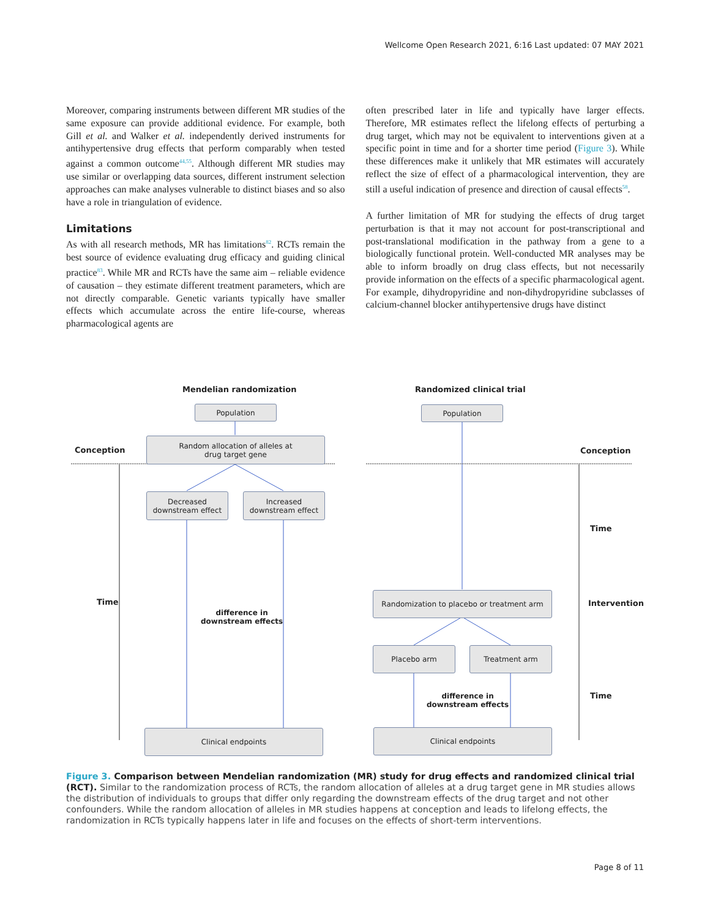Wellcome Open Research 2021, 6:16 Last updated: 07 MAY 2021
Moreover, comparing instruments between different MR studies of the same exposure can provide additional evidence. For example, both Gill et al. and Walker et al. independently derived instruments for antihypertensive drug effects that perform comparably when tested against a common outcome<sup>44,55</sup>. Although different MR studies may use similar or overlapping data sources, different instrument selection approaches can make analyses vulnerable to distinct biases and so also have a role in triangulation of evidence.
Limitations
As with all research methods, MR has limitations<sup>82</sup>. RCTs remain the best source of evidence evaluating drug efficacy and guiding clinical practice<sup>83</sup>. While MR and RCTs have the same aim – reliable evidence of causation – they estimate different treatment parameters, which are not directly comparable. Genetic variants typically have smaller effects which accumulate across the entire life-course, whereas pharmacological agents are
often prescribed later in life and typically have larger effects. Therefore, MR estimates reflect the lifelong effects of perturbing a drug target, which may not be equivalent to interventions given at a specific point in time and for a shorter time period (Figure 3). While these differences make it unlikely that MR estimates will accurately reflect the size of effect of a pharmacological intervention, they are still a useful indication of presence and direction of causal effects<sup>58</sup>.
A further limitation of MR for studying the effects of drug target perturbation is that it may not account for post-transcriptional and post-translational modification in the pathway from a gene to a biologically functional protein. Well-conducted MR analyses may be able to inform broadly on drug class effects, but not necessarily provide information on the effects of a specific pharmacological agent. For example, dihydropyridine and non-dihydropyridine subclasses of calcium-channel blocker antihypertensive drugs have distinct
Mendelian randomization Randomized clinical trial
Population Population
Conception Conception
Random allocation of alleles at
drug target gene
Decreased
downstream effect
Increased
downstream effect
Time
Time
difference in
downstream effects
Randomization to placebo or treatment arm
Intervention
Placebo arm Treatment arm
difference in
downstream effects
Time
Clinical endpoints Clinical endpoints
Figure 3. Comparison between Mendelian randomization (MR) study for drug effects and randomized clinical trial (RCT). Similar to the randomization process of RCTs, the random allocation of alleles at a drug target gene in MR studies allows the distribution of individuals to groups that differ only regarding the downstream effects of the drug target and not other confounders. While the random allocation of alleles in MR studies happens at conception and leads to lifelong effects, the randomization in RCTs typically happens later in life and focuses on the effects of short-term interventions.
Page 8 of 11